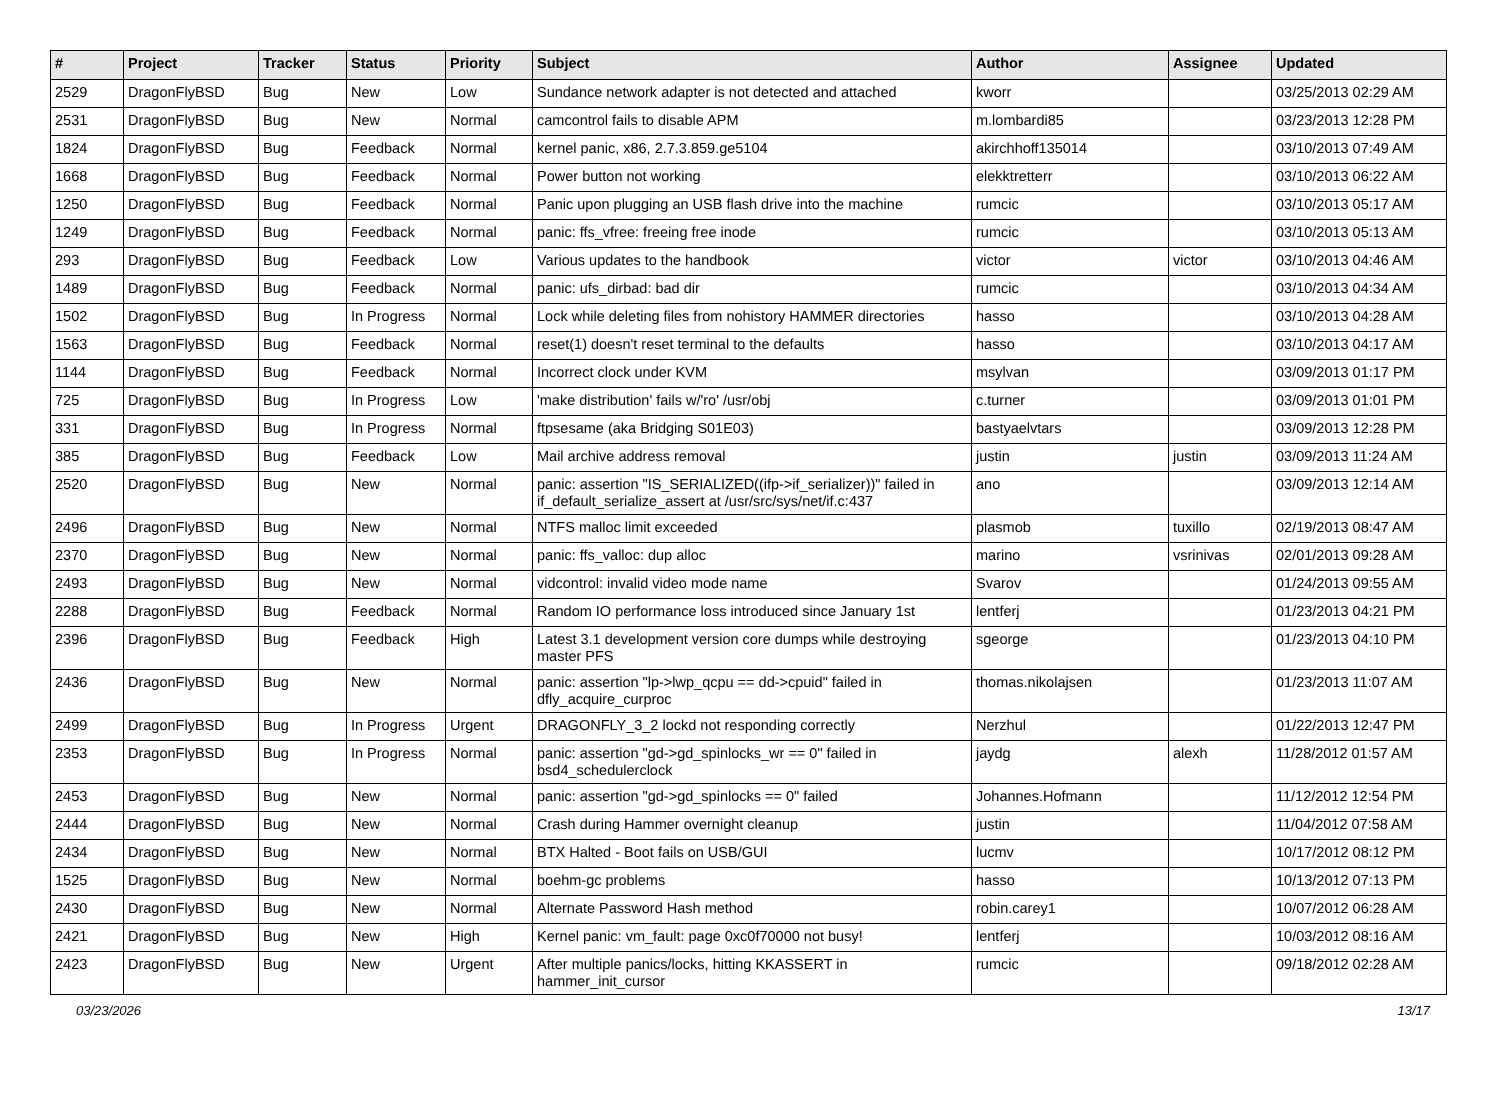| # | Project | Tracker | Status | Priority | Subject | Author | Assignee | Updated |
| --- | --- | --- | --- | --- | --- | --- | --- | --- |
| 2529 | DragonFlyBSD | Bug | New | Low | Sundance network adapter is not detected and attached | kworr | | 03/25/2013 02:29 AM |
| 2531 | DragonFlyBSD | Bug | New | Normal | camcontrol fails to disable APM | m.lombardi85 | | 03/23/2013 12:28 PM |
| 1824 | DragonFlyBSD | Bug | Feedback | Normal | kernel panic, x86, 2.7.3.859.ge5104 | akirchhoff135014 | | 03/10/2013 07:49 AM |
| 1668 | DragonFlyBSD | Bug | Feedback | Normal | Power button not working | elekktretterr | | 03/10/2013 06:22 AM |
| 1250 | DragonFlyBSD | Bug | Feedback | Normal | Panic upon plugging an USB flash drive into the machine | rumcic | | 03/10/2013 05:17 AM |
| 1249 | DragonFlyBSD | Bug | Feedback | Normal | panic: ffs_vfree: freeing free inode | rumcic | | 03/10/2013 05:13 AM |
| 293 | DragonFlyBSD | Bug | Feedback | Low | Various updates to the handbook | victor | victor | 03/10/2013 04:46 AM |
| 1489 | DragonFlyBSD | Bug | Feedback | Normal | panic: ufs_dirbad: bad dir | rumcic | | 03/10/2013 04:34 AM |
| 1502 | DragonFlyBSD | Bug | In Progress | Normal | Lock while deleting files from nohistory HAMMER directories | hasso | | 03/10/2013 04:28 AM |
| 1563 | DragonFlyBSD | Bug | Feedback | Normal | reset(1) doesn't reset terminal to the defaults | hasso | | 03/10/2013 04:17 AM |
| 1144 | DragonFlyBSD | Bug | Feedback | Normal | Incorrect clock under KVM | msylvan | | 03/09/2013 01:17 PM |
| 725 | DragonFlyBSD | Bug | In Progress | Low | 'make distribution' fails w/'ro' /usr/obj | c.turner | | 03/09/2013 01:01 PM |
| 331 | DragonFlyBSD | Bug | In Progress | Normal | ftpsesame (aka Bridging S01E03) | bastyaelvtars | | 03/09/2013 12:28 PM |
| 385 | DragonFlyBSD | Bug | Feedback | Low | Mail archive address removal | justin | justin | 03/09/2013 11:24 AM |
| 2520 | DragonFlyBSD | Bug | New | Normal | panic: assertion "IS_SERIALIZED((ifp->if_serializer))" failed in if_default_serialize_assert at /usr/src/sys/net/if.c:437 | ano | | 03/09/2013 12:14 AM |
| 2496 | DragonFlyBSD | Bug | New | Normal | NTFS malloc limit exceeded | plasmob | tuxillo | 02/19/2013 08:47 AM |
| 2370 | DragonFlyBSD | Bug | New | Normal | panic: ffs_valloc: dup alloc | marino | vsrinivas | 02/01/2013 09:28 AM |
| 2493 | DragonFlyBSD | Bug | New | Normal | vidcontrol: invalid video mode name | Svarov | | 01/24/2013 09:55 AM |
| 2288 | DragonFlyBSD | Bug | Feedback | Normal | Random IO performance loss introduced since January 1st | lentferj | | 01/23/2013 04:21 PM |
| 2396 | DragonFlyBSD | Bug | Feedback | High | Latest 3.1 development version core dumps while destroying master PFS | sgeorge | | 01/23/2013 04:10 PM |
| 2436 | DragonFlyBSD | Bug | New | Normal | panic: assertion "lp->lwp_qcpu == dd->cpuid" failed in dfly_acquire_curproc | thomas.nikolajsen | | 01/23/2013 11:07 AM |
| 2499 | DragonFlyBSD | Bug | In Progress | Urgent | DRAGONFLY_3_2 lockd not responding correctly | Nerzhul | | 01/22/2013 12:47 PM |
| 2353 | DragonFlyBSD | Bug | In Progress | Normal | panic: assertion "gd->gd_spinlocks_wr == 0" failed in bsd4_schedulerclock | jaydg | alexh | 11/28/2012 01:57 AM |
| 2453 | DragonFlyBSD | Bug | New | Normal | panic: assertion "gd->gd_spinlocks == 0" failed | Johannes.Hofmann | | 11/12/2012 12:54 PM |
| 2444 | DragonFlyBSD | Bug | New | Normal | Crash during Hammer overnight cleanup | justin | | 11/04/2012 07:58 AM |
| 2434 | DragonFlyBSD | Bug | New | Normal | BTX Halted - Boot fails on USB/GUI | lucmv | | 10/17/2012 08:12 PM |
| 1525 | DragonFlyBSD | Bug | New | Normal | boehm-gc problems | hasso | | 10/13/2012 07:13 PM |
| 2430 | DragonFlyBSD | Bug | New | Normal | Alternate Password Hash method | robin.carey1 | | 10/07/2012 06:28 AM |
| 2421 | DragonFlyBSD | Bug | New | High | Kernel panic: vm_fault: page 0xc0f70000 not busy! | lentferj | | 10/03/2012 08:16 AM |
| 2423 | DragonFlyBSD | Bug | New | Urgent | After multiple panics/locks, hitting KKASSERT in hammer_init_cursor | rumcic | | 09/18/2012 02:28 AM |
03/23/2026 13/17